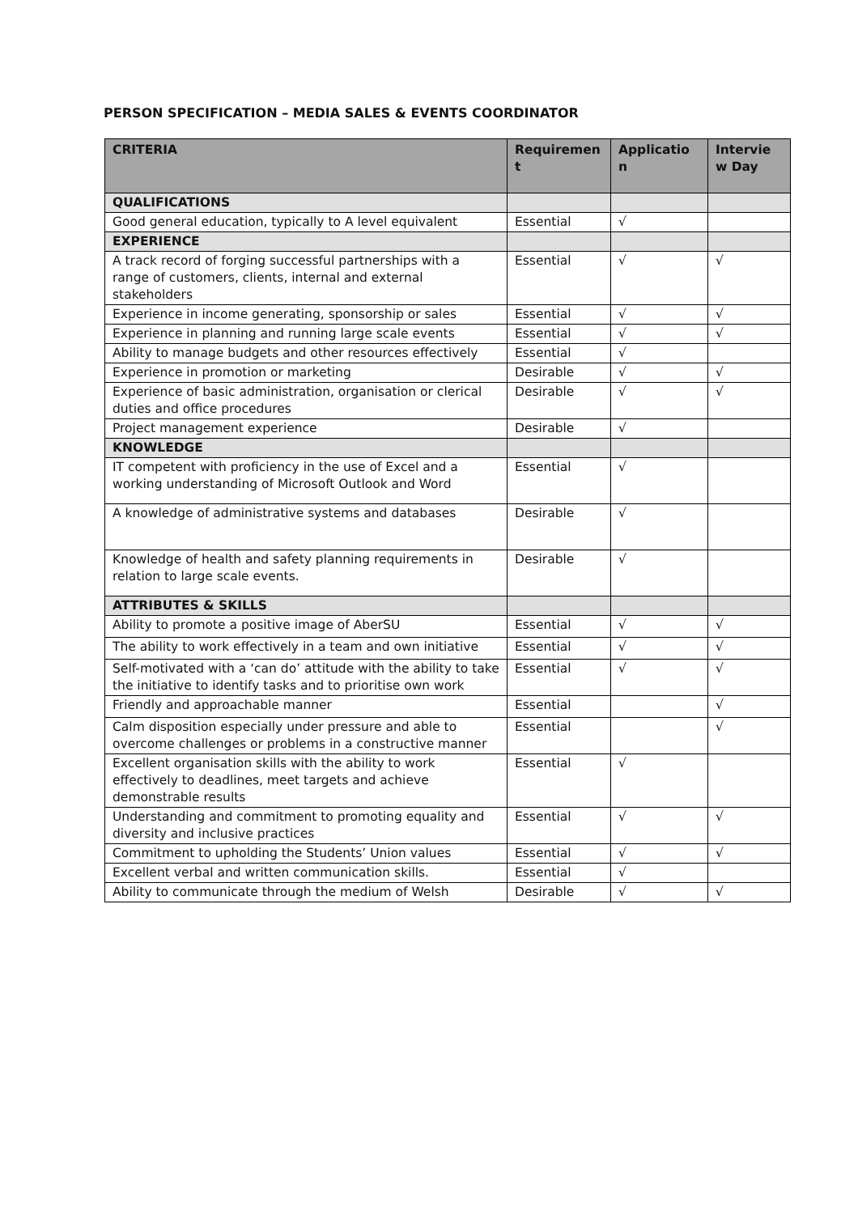PERSON SPECIFICATION – MEDIA SALES & EVENTS COORDINATOR
| CRITERIA | Requiremen t | Applicatio n | Intervie w Day |
| --- | --- | --- | --- |
| QUALIFICATIONS | | | |
| Good general education, typically to A level equivalent | Essential | √ | |
| EXPERIENCE | | | |
| A track record of forging successful partnerships with a range of customers, clients, internal and external stakeholders | Essential | √ | √ |
| Experience in income generating, sponsorship or sales | Essential | √ | √ |
| Experience in planning and running large scale events | Essential | √ | √ |
| Ability to manage budgets and other resources effectively | Essential | √ | |
| Experience in promotion or marketing | Desirable | √ | √ |
| Experience of basic administration, organisation or clerical duties and office procedures | Desirable | √ | √ |
| Project management experience | Desirable | √ | |
| KNOWLEDGE | | | |
| IT competent with proficiency in the use of Excel and a working understanding of Microsoft Outlook and Word | Essential | √ | |
| A knowledge of administrative systems and databases | Desirable | √ | |
| Knowledge of health and safety planning requirements in relation to large scale events. | Desirable | √ | |
| ATTRIBUTES & SKILLS | | | |
| Ability to promote a positive image of AberSU | Essential | √ | √ |
| The ability to work effectively in a team and own initiative | Essential | √ | √ |
| Self-motivated with a ‘can do’ attitude with the ability to take the initiative to identify tasks and to prioritise own work | Essential | √ | √ |
| Friendly and approachable manner | Essential | | √ |
| Calm disposition especially under pressure and able to overcome challenges or problems in a constructive manner | Essential | | √ |
| Excellent organisation skills with the ability to work effectively to deadlines, meet targets and achieve demonstrable results | Essential | √ | |
| Understanding and commitment to promoting equality and diversity and inclusive practices | Essential | √ | √ |
| Commitment to upholding the Students’ Union values | Essential | √ | √ |
| Excellent verbal and written communication skills. | Essential | √ | |
| Ability to communicate through the medium of Welsh | Desirable | √ | √ |